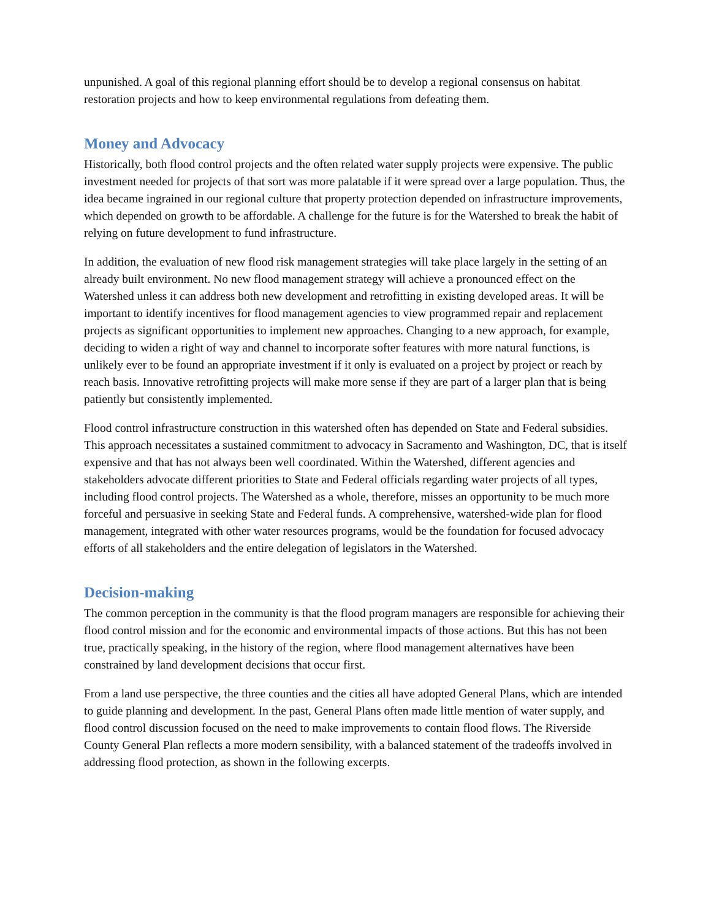unpunished. A goal of this regional planning effort should be to develop a regional consensus on habitat restoration projects and how to keep environmental regulations from defeating them.
Money and Advocacy
Historically, both flood control projects and the often related water supply projects were expensive. The public investment needed for projects of that sort was more palatable if it were spread over a large population. Thus, the idea became ingrained in our regional culture that property protection depended on infrastructure improvements, which depended on growth to be affordable. A challenge for the future is for the Watershed to break the habit of relying on future development to fund infrastructure.
In addition, the evaluation of new flood risk management strategies will take place largely in the setting of an already built environment. No new flood management strategy will achieve a pronounced effect on the Watershed unless it can address both new development and retrofitting in existing developed areas. It will be important to identify incentives for flood management agencies to view programmed repair and replacement projects as significant opportunities to implement new approaches. Changing to a new approach, for example, deciding to widen a right of way and channel to incorporate softer features with more natural functions, is unlikely ever to be found an appropriate investment if it only is evaluated on a project by project or reach by reach basis. Innovative retrofitting projects will make more sense if they are part of a larger plan that is being patiently but consistently implemented.
Flood control infrastructure construction in this watershed often has depended on State and Federal subsidies. This approach necessitates a sustained commitment to advocacy in Sacramento and Washington, DC, that is itself expensive and that has not always been well coordinated. Within the Watershed, different agencies and stakeholders advocate different priorities to State and Federal officials regarding water projects of all types, including flood control projects. The Watershed as a whole, therefore, misses an opportunity to be much more forceful and persuasive in seeking State and Federal funds. A comprehensive, watershed-wide plan for flood management, integrated with other water resources programs, would be the foundation for focused advocacy efforts of all stakeholders and the entire delegation of legislators in the Watershed.
Decision-making
The common perception in the community is that the flood program managers are responsible for achieving their flood control mission and for the economic and environmental impacts of those actions. But this has not been true, practically speaking, in the history of the region, where flood management alternatives have been constrained by land development decisions that occur first.
From a land use perspective, the three counties and the cities all have adopted General Plans, which are intended to guide planning and development. In the past, General Plans often made little mention of water supply, and flood control discussion focused on the need to make improvements to contain flood flows. The Riverside County General Plan reflects a more modern sensibility, with a balanced statement of the tradeoffs involved in addressing flood protection, as shown in the following excerpts.